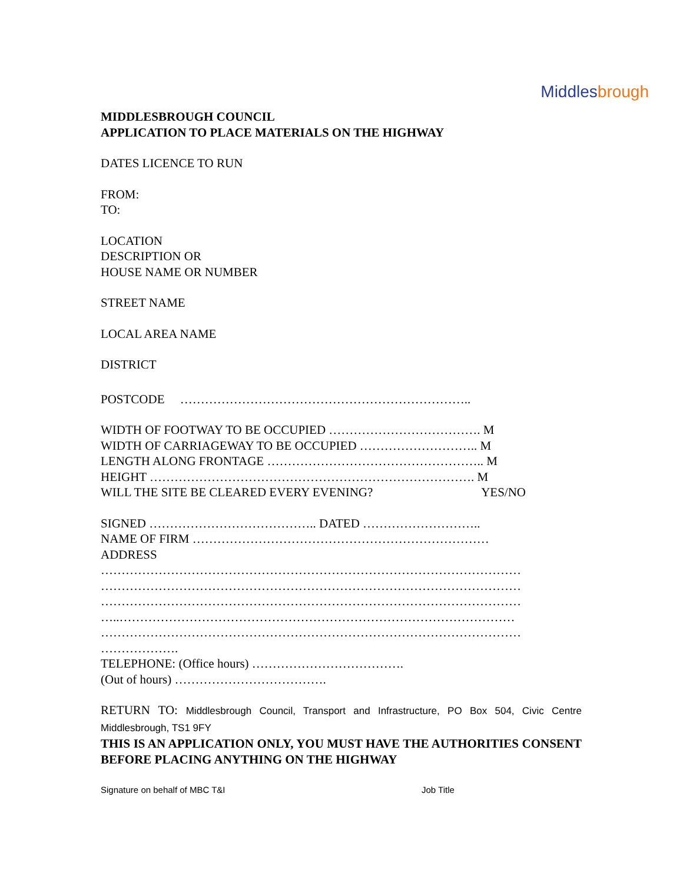Middlesbrough
MIDDLESBROUGH COUNCIL
APPLICATION TO PLACE MATERIALS ON THE HIGHWAY
DATES LICENCE TO RUN
FROM:
TO:
LOCATION
DESCRIPTION OR
HOUSE NAME OR NUMBER
STREET NAME
LOCAL AREA NAME
DISTRICT
POSTCODE ……………………………………………………………..
WIDTH OF FOOTWAY TO BE OCCUPIED ………………………………. M
WIDTH OF CARRIAGEWAY TO BE OCCUPIED ……………………….. M
LENGTH ALONG FRONTAGE …………………………………………….. M
HEIGHT ……………………………………………………………………. M
WILL THE SITE BE CLEARED EVERY EVENING? YES/NO
SIGNED ………………………………….. DATED ………………………..
NAME OF FIRM ………………………………………………………………
ADDRESS
…………………………………………………………………………………………
…………………………………………………………………………………………
…………………………………………………………………………………………
…..……………………………………………………………………………………
…………………………………………………………………………………………
……………….
TELEPHONE: (Office hours) ……………………………….
(Out of hours) ……………………………….
RETURN TO: Middlesbrough Council, Transport and Infrastructure, PO Box 504, Civic Centre Middlesbrough, TS1 9FY
THIS IS AN APPLICATION ONLY, YOU MUST HAVE THE AUTHORITIES CONSENT BEFORE PLACING ANYTHING ON THE HIGHWAY
Signature on behalf of MBC T&I Job Title